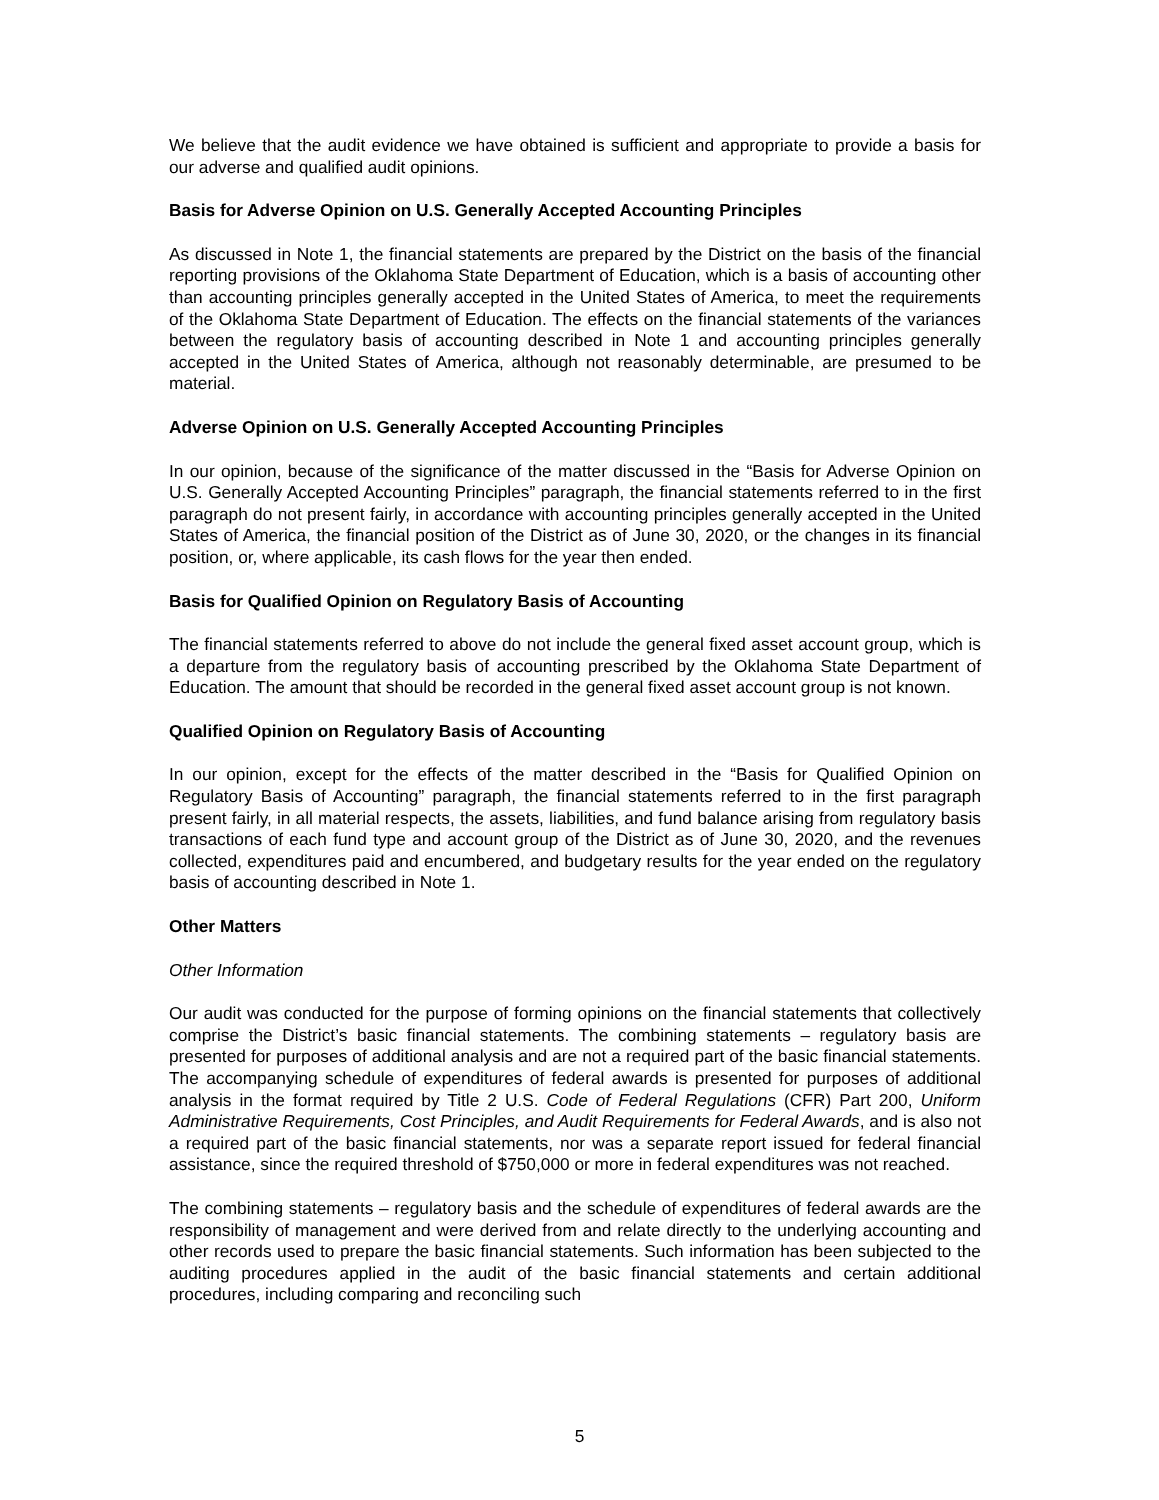We believe that the audit evidence we have obtained is sufficient and appropriate to provide a basis for our adverse and qualified audit opinions.
Basis for Adverse Opinion on U.S. Generally Accepted Accounting Principles
As discussed in Note 1, the financial statements are prepared by the District on the basis of the financial reporting provisions of the Oklahoma State Department of Education, which is a basis of accounting other than accounting principles generally accepted in the United States of America, to meet the requirements of the Oklahoma State Department of Education. The effects on the financial statements of the variances between the regulatory basis of accounting described in Note 1 and accounting principles generally accepted in the United States of America, although not reasonably determinable, are presumed to be material.
Adverse Opinion on U.S. Generally Accepted Accounting Principles
In our opinion, because of the significance of the matter discussed in the “Basis for Adverse Opinion on U.S. Generally Accepted Accounting Principles” paragraph, the financial statements referred to in the first paragraph do not present fairly, in accordance with accounting principles generally accepted in the United States of America, the financial position of the District as of June 30, 2020, or the changes in its financial position, or, where applicable, its cash flows for the year then ended.
Basis for Qualified Opinion on Regulatory Basis of Accounting
The financial statements referred to above do not include the general fixed asset account group, which is a departure from the regulatory basis of accounting prescribed by the Oklahoma State Department of Education. The amount that should be recorded in the general fixed asset account group is not known.
Qualified Opinion on Regulatory Basis of Accounting
In our opinion, except for the effects of the matter described in the “Basis for Qualified Opinion on Regulatory Basis of Accounting” paragraph, the financial statements referred to in the first paragraph present fairly, in all material respects, the assets, liabilities, and fund balance arising from regulatory basis transactions of each fund type and account group of the District as of June 30, 2020, and the revenues collected, expenditures paid and encumbered, and budgetary results for the year ended on the regulatory basis of accounting described in Note 1.
Other Matters
Other Information
Our audit was conducted for the purpose of forming opinions on the financial statements that collectively comprise the District’s basic financial statements. The combining statements – regulatory basis are presented for purposes of additional analysis and are not a required part of the basic financial statements. The accompanying schedule of expenditures of federal awards is presented for purposes of additional analysis in the format required by Title 2 U.S. Code of Federal Regulations (CFR) Part 200, Uniform Administrative Requirements, Cost Principles, and Audit Requirements for Federal Awards, and is also not a required part of the basic financial statements, nor was a separate report issued for federal financial assistance, since the required threshold of $750,000 or more in federal expenditures was not reached.
The combining statements – regulatory basis and the schedule of expenditures of federal awards are the responsibility of management and were derived from and relate directly to the underlying accounting and other records used to prepare the basic financial statements. Such information has been subjected to the auditing procedures applied in the audit of the basic financial statements and certain additional procedures, including comparing and reconciling such
5